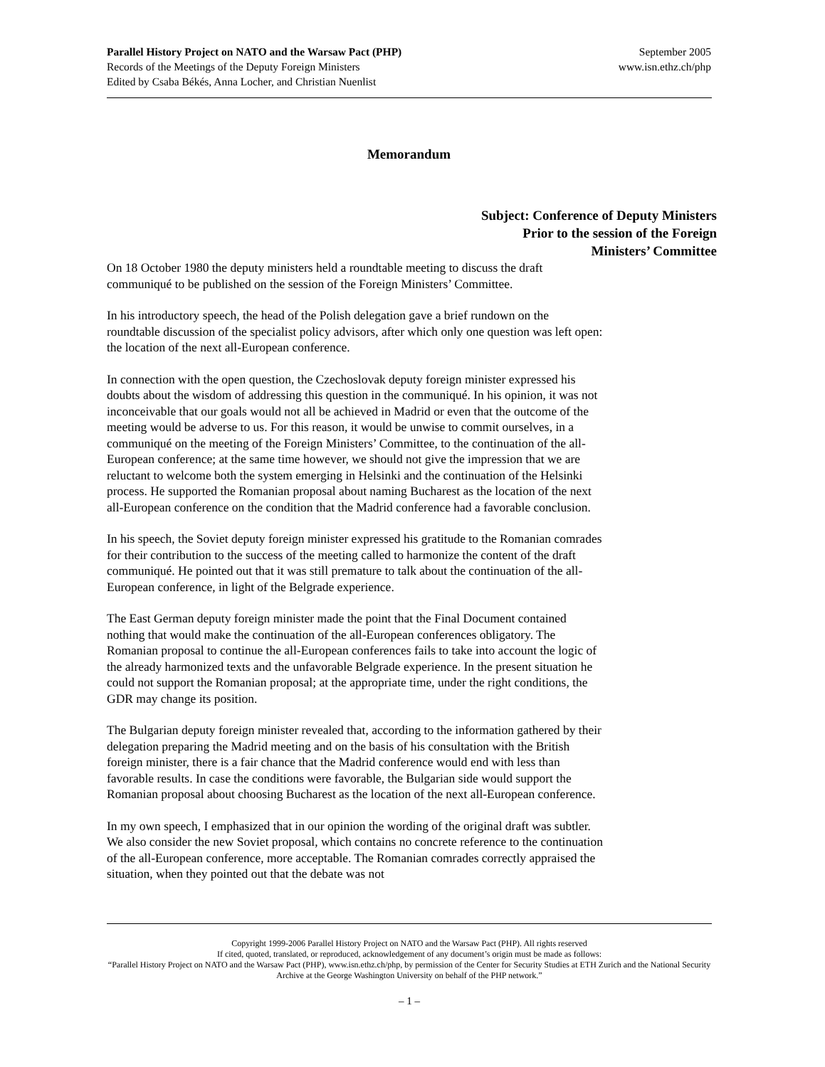Parallel History Project on NATO and the Warsaw Pact (PHP)
Records of the Meetings of the Deputy Foreign Ministers
Edited by Csaba Békés, Anna Locher, and Christian Nuenlist
September 2005
www.isn.ethz.ch/php
Memorandum
Subject: Conference of Deputy Ministers
Prior to the session of the Foreign
Ministers’ Committee
On 18 October 1980 the deputy ministers held a roundtable meeting to discuss the draft communiqué to be published on the session of the Foreign Ministers’ Committee.
In his introductory speech, the head of the Polish delegation gave a brief rundown on the roundtable discussion of the specialist policy advisors, after which only one question was left open: the location of the next all-European conference.
In connection with the open question, the Czechoslovak deputy foreign minister expressed his doubts about the wisdom of addressing this question in the communiqué. In his opinion, it was not inconceivable that our goals would not all be achieved in Madrid or even that the outcome of the meeting would be adverse to us. For this reason, it would be unwise to commit ourselves, in a communiqué on the meeting of the Foreign Ministers’ Committee, to the continuation of the all-European conference; at the same time however, we should not give the impression that we are reluctant to welcome both the system emerging in Helsinki and the continuation of the Helsinki process. He supported the Romanian proposal about naming Bucharest as the location of the next all-European conference on the condition that the Madrid conference had a favorable conclusion.
In his speech, the Soviet deputy foreign minister expressed his gratitude to the Romanian comrades for their contribution to the success of the meeting called to harmonize the content of the draft communiqué. He pointed out that it was still premature to talk about the continuation of the all-European conference, in light of the Belgrade experience.
The East German deputy foreign minister made the point that the Final Document contained nothing that would make the continuation of the all-European conferences obligatory. The Romanian proposal to continue the all-European conferences fails to take into account the logic of the already harmonized texts and the unfavorable Belgrade experience. In the present situation he could not support the Romanian proposal; at the appropriate time, under the right conditions, the GDR may change its position.
The Bulgarian deputy foreign minister revealed that, according to the information gathered by their delegation preparing the Madrid meeting and on the basis of his consultation with the British foreign minister, there is a fair chance that the Madrid conference would end with less than favorable results. In case the conditions were favorable, the Bulgarian side would support the Romanian proposal about choosing Bucharest as the location of the next all-European conference.
In my own speech, I emphasized that in our opinion the wording of the original draft was subtler. We also consider the new Soviet proposal, which contains no concrete reference to the continuation of the all-European conference, more acceptable. The Romanian comrades correctly appraised the situation, when they pointed out that the debate was not
Copyright 1999-2006 Parallel History Project on NATO and the Warsaw Pact (PHP). All rights reserved
If cited, quoted, translated, or reproduced, acknowledgement of any document’s origin must be made as follows:
“Parallel History Project on NATO and the Warsaw Pact (PHP), www.isn.ethz.ch/php, by permission of the Center for Security Studies at ETH Zurich and the National Security Archive at the George Washington University on behalf of the PHP network.”
– 1 –